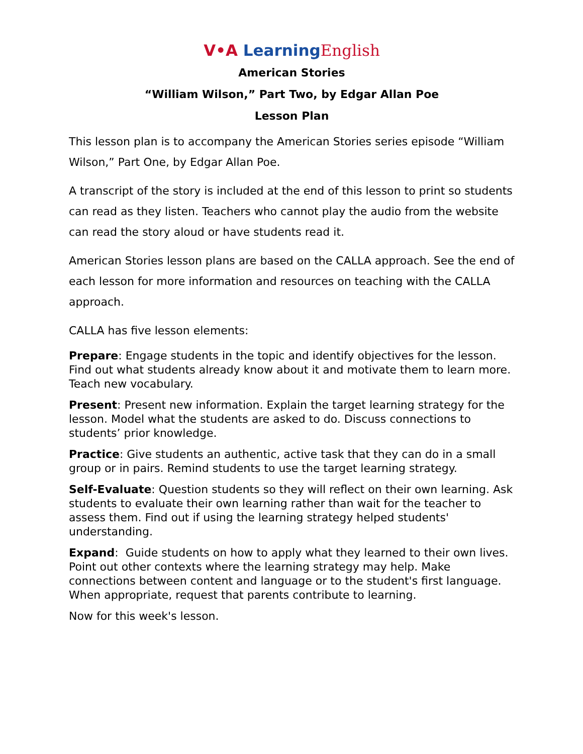V•A Learning English
American Stories
“William Wilson,” Part Two, by Edgar Allan Poe
Lesson Plan
This lesson plan is to accompany the American Stories series episode “William Wilson,” Part One, by Edgar Allan Poe.
A transcript of the story is included at the end of this lesson to print so students can read as they listen. Teachers who cannot play the audio from the website can read the story aloud or have students read it.
American Stories lesson plans are based on the CALLA approach. See the end of each lesson for more information and resources on teaching with the CALLA approach.
CALLA has five lesson elements:
Prepare: Engage students in the topic and identify objectives for the lesson. Find out what students already know about it and motivate them to learn more. Teach new vocabulary.
Present: Present new information. Explain the target learning strategy for the lesson. Model what the students are asked to do. Discuss connections to students’ prior knowledge.
Practice: Give students an authentic, active task that they can do in a small group or in pairs. Remind students to use the target learning strategy.
Self-Evaluate: Question students so they will reflect on their own learning. Ask students to evaluate their own learning rather than wait for the teacher to assess them. Find out if using the learning strategy helped students' understanding.
Expand: Guide students on how to apply what they learned to their own lives. Point out other contexts where the learning strategy may help. Make connections between content and language or to the student's first language. When appropriate, request that parents contribute to learning.
Now for this week's lesson.